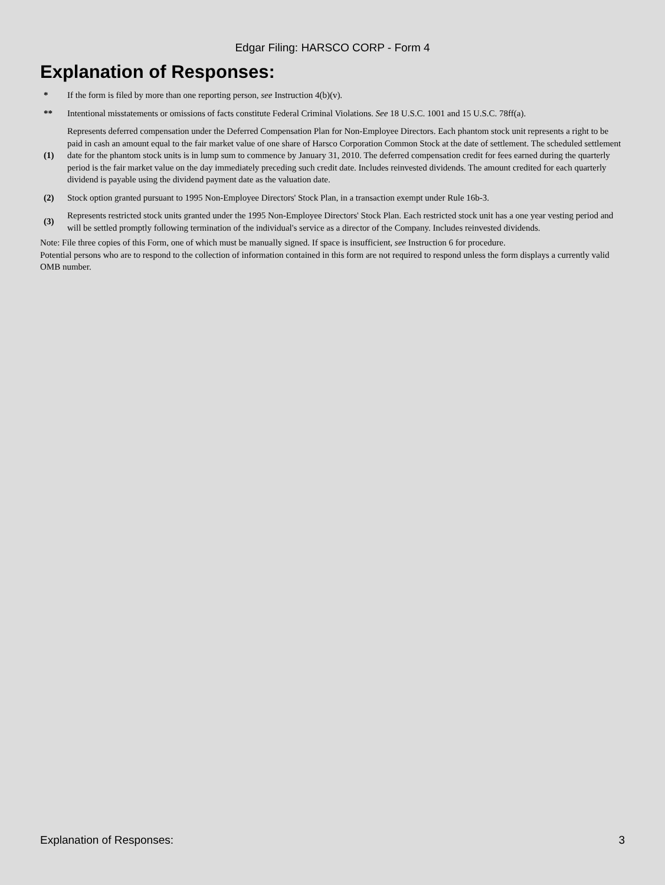Edgar Filing: HARSCO CORP - Form 4
Explanation of Responses:
| * | If the form is filed by more than one reporting person, see Instruction 4(b)(v). |
| ** | Intentional misstatements or omissions of facts constitute Federal Criminal Violations. See 18 U.S.C. 1001 and 15 U.S.C. 78ff(a). |
| (1) | Represents deferred compensation under the Deferred Compensation Plan for Non-Employee Directors. Each phantom stock unit represents a right to be paid in cash an amount equal to the fair market value of one share of Harsco Corporation Common Stock at the date of settlement. The scheduled settlement date for the phantom stock units is in lump sum to commence by January 31, 2010. The deferred compensation credit for fees earned during the quarterly period is the fair market value on the day immediately preceding such credit date. Includes reinvested dividends. The amount credited for each quarterly dividend is payable using the dividend payment date as the valuation date. |
| (2) | Stock option granted pursuant to 1995 Non-Employee Directors' Stock Plan, in a transaction exempt under Rule 16b-3. |
| (3) | Represents restricted stock units granted under the 1995 Non-Employee Directors' Stock Plan. Each restricted stock unit has a one year vesting period and will be settled promptly following termination of the individual's service as a director of the Company. Includes reinvested dividends. |
Note: File three copies of this Form, one of which must be manually signed. If space is insufficient, see Instruction 6 for procedure.
Potential persons who are to respond to the collection of information contained in this form are not required to respond unless the form displays a currently valid OMB number.
Explanation of Responses: 3